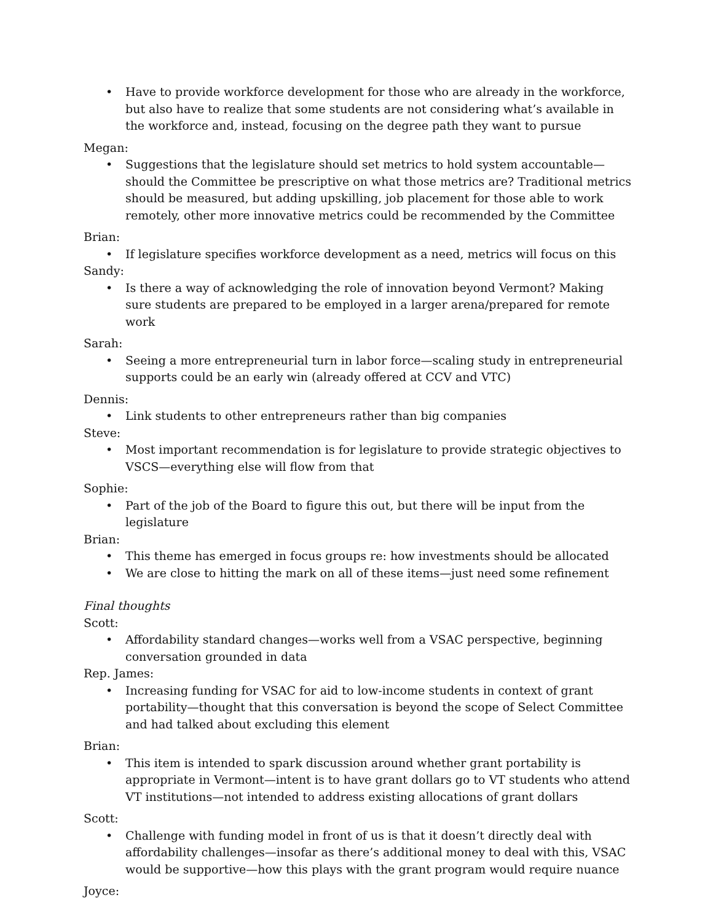Have to provide workforce development for those who are already in the workforce, but also have to realize that some students are not considering what’s available in the workforce and, instead, focusing on the degree path they want to pursue
Megan:
Suggestions that the legislature should set metrics to hold system accountable—should the Committee be prescriptive on what those metrics are? Traditional metrics should be measured, but adding upskilling, job placement for those able to work remotely, other more innovative metrics could be recommended by the Committee
Brian:
If legislature specifies workforce development as a need, metrics will focus on this
Sandy:
Is there a way of acknowledging the role of innovation beyond Vermont? Making sure students are prepared to be employed in a larger arena/prepared for remote work
Sarah:
Seeing a more entrepreneurial turn in labor force—scaling study in entrepreneurial supports could be an early win (already offered at CCV and VTC)
Dennis:
Link students to other entrepreneurs rather than big companies
Steve:
Most important recommendation is for legislature to provide strategic objectives to VSCS—everything else will flow from that
Sophie:
Part of the job of the Board to figure this out, but there will be input from the legislature
Brian:
This theme has emerged in focus groups re: how investments should be allocated
We are close to hitting the mark on all of these items—just need some refinement
Final thoughts
Scott:
Affordability standard changes—works well from a VSAC perspective, beginning conversation grounded in data
Rep. James:
Increasing funding for VSAC for aid to low-income students in context of grant portability—thought that this conversation is beyond the scope of Select Committee and had talked about excluding this element
Brian:
This item is intended to spark discussion around whether grant portability is appropriate in Vermont—intent is to have grant dollars go to VT students who attend VT institutions—not intended to address existing allocations of grant dollars
Scott:
Challenge with funding model in front of us is that it doesn’t directly deal with affordability challenges—insofar as there’s additional money to deal with this, VSAC would be supportive—how this plays with the grant program would require nuance
Joyce: